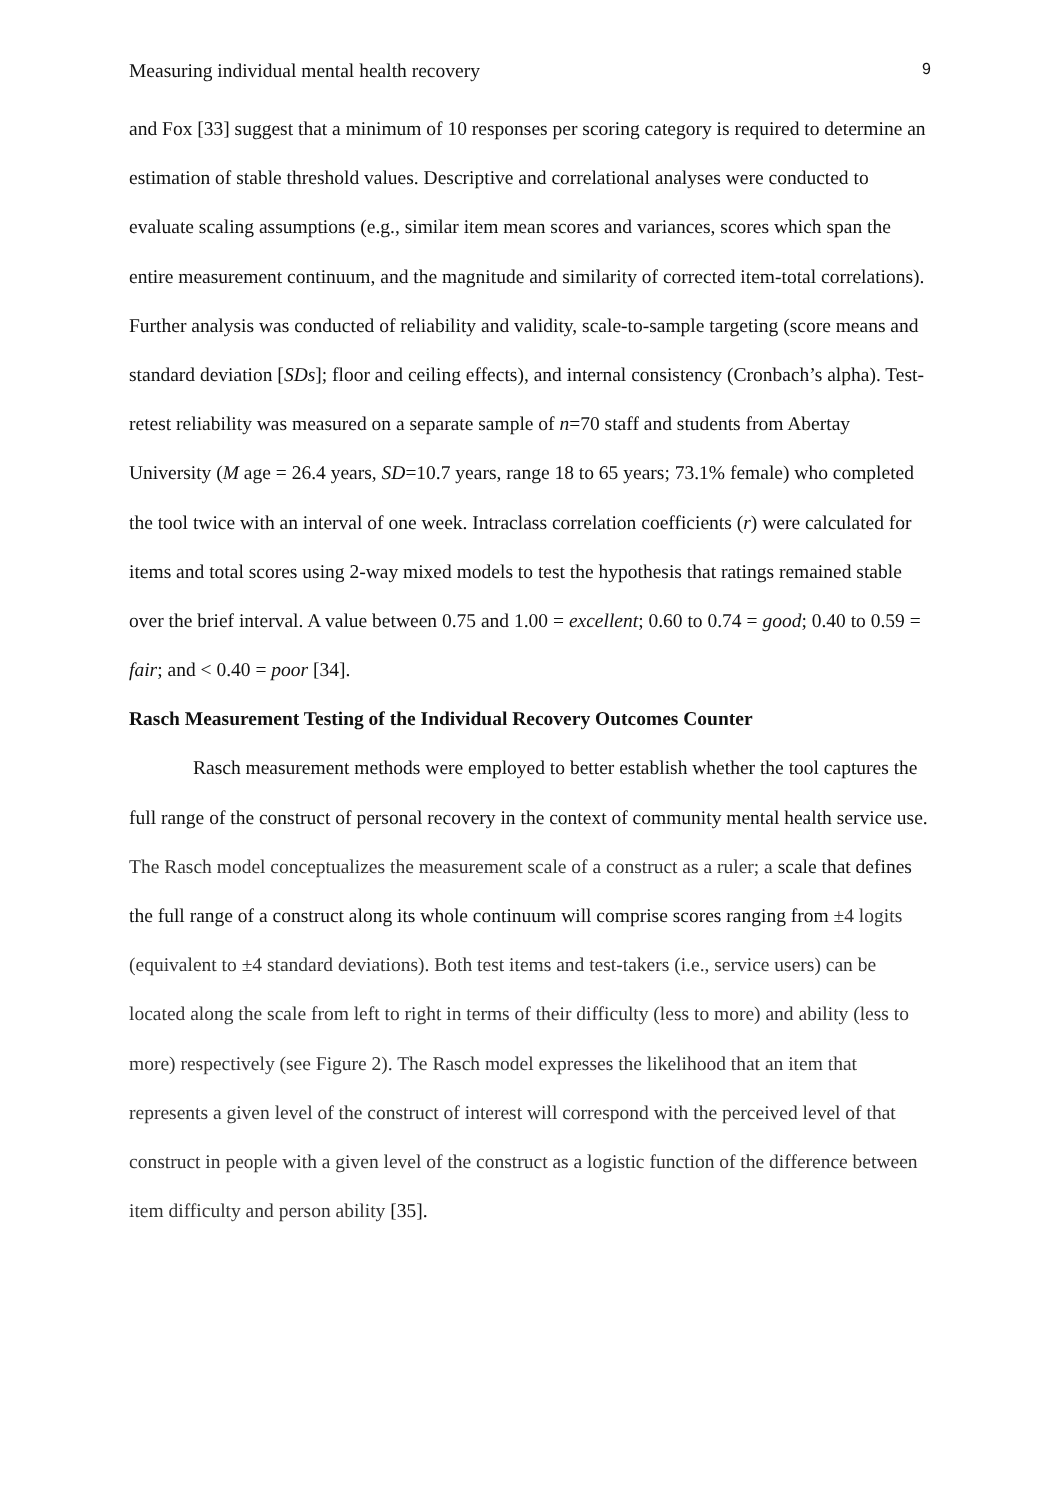Measuring individual mental health recovery 9
and Fox [33] suggest that a minimum of 10 responses per scoring category is required to determine an estimation of stable threshold values. Descriptive and correlational analyses were conducted to evaluate scaling assumptions (e.g., similar item mean scores and variances, scores which span the entire measurement continuum, and the magnitude and similarity of corrected item-total correlations). Further analysis was conducted of reliability and validity, scale-to-sample targeting (score means and standard deviation [SDs]; floor and ceiling effects), and internal consistency (Cronbach’s alpha). Test-retest reliability was measured on a separate sample of n=70 staff and students from Abertay University (M age = 26.4 years, SD=10.7 years, range 18 to 65 years; 73.1% female) who completed the tool twice with an interval of one week. Intraclass correlation coefficients (r) were calculated for items and total scores using 2-way mixed models to test the hypothesis that ratings remained stable over the brief interval. A value between 0.75 and 1.00 = excellent; 0.60 to 0.74 = good; 0.40 to 0.59 = fair; and < 0.40 = poor [34].
Rasch Measurement Testing of the Individual Recovery Outcomes Counter
Rasch measurement methods were employed to better establish whether the tool captures the full range of the construct of personal recovery in the context of community mental health service use. The Rasch model conceptualizes the measurement scale of a construct as a ruler; a scale that defines the full range of a construct along its whole continuum will comprise scores ranging from ±4 logits (equivalent to ±4 standard deviations). Both test items and test-takers (i.e., service users) can be located along the scale from left to right in terms of their difficulty (less to more) and ability (less to more) respectively (see Figure 2). The Rasch model expresses the likelihood that an item that represents a given level of the construct of interest will correspond with the perceived level of that construct in people with a given level of the construct as a logistic function of the difference between item difficulty and person ability [35].